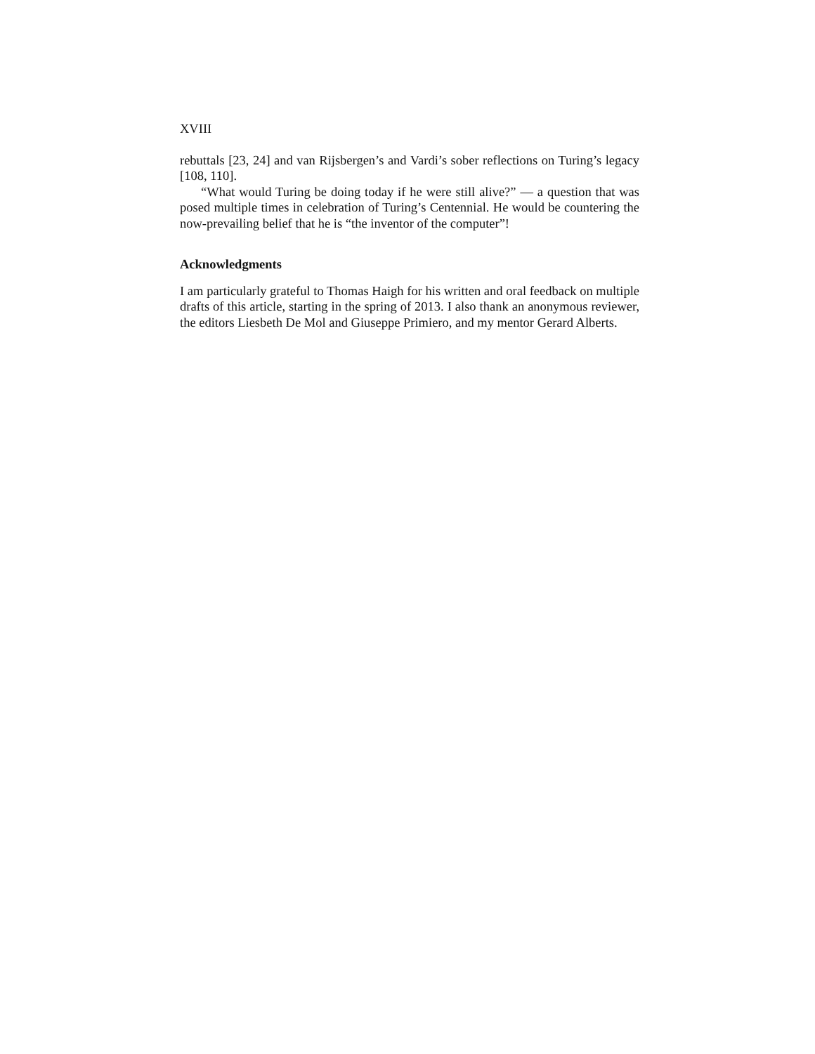XVIII
rebuttals [23, 24] and van Rijsbergen’s and Vardi’s sober reflections on Turing’s legacy [108, 110].
“What would Turing be doing today if he were still alive?” — a question that was posed multiple times in celebration of Turing’s Centennial. He would be countering the now-prevailing belief that he is “the inventor of the computer”!
Acknowledgments
I am particularly grateful to Thomas Haigh for his written and oral feedback on multiple drafts of this article, starting in the spring of 2013. I also thank an anonymous reviewer, the editors Liesbeth De Mol and Giuseppe Primiero, and my mentor Gerard Alberts.